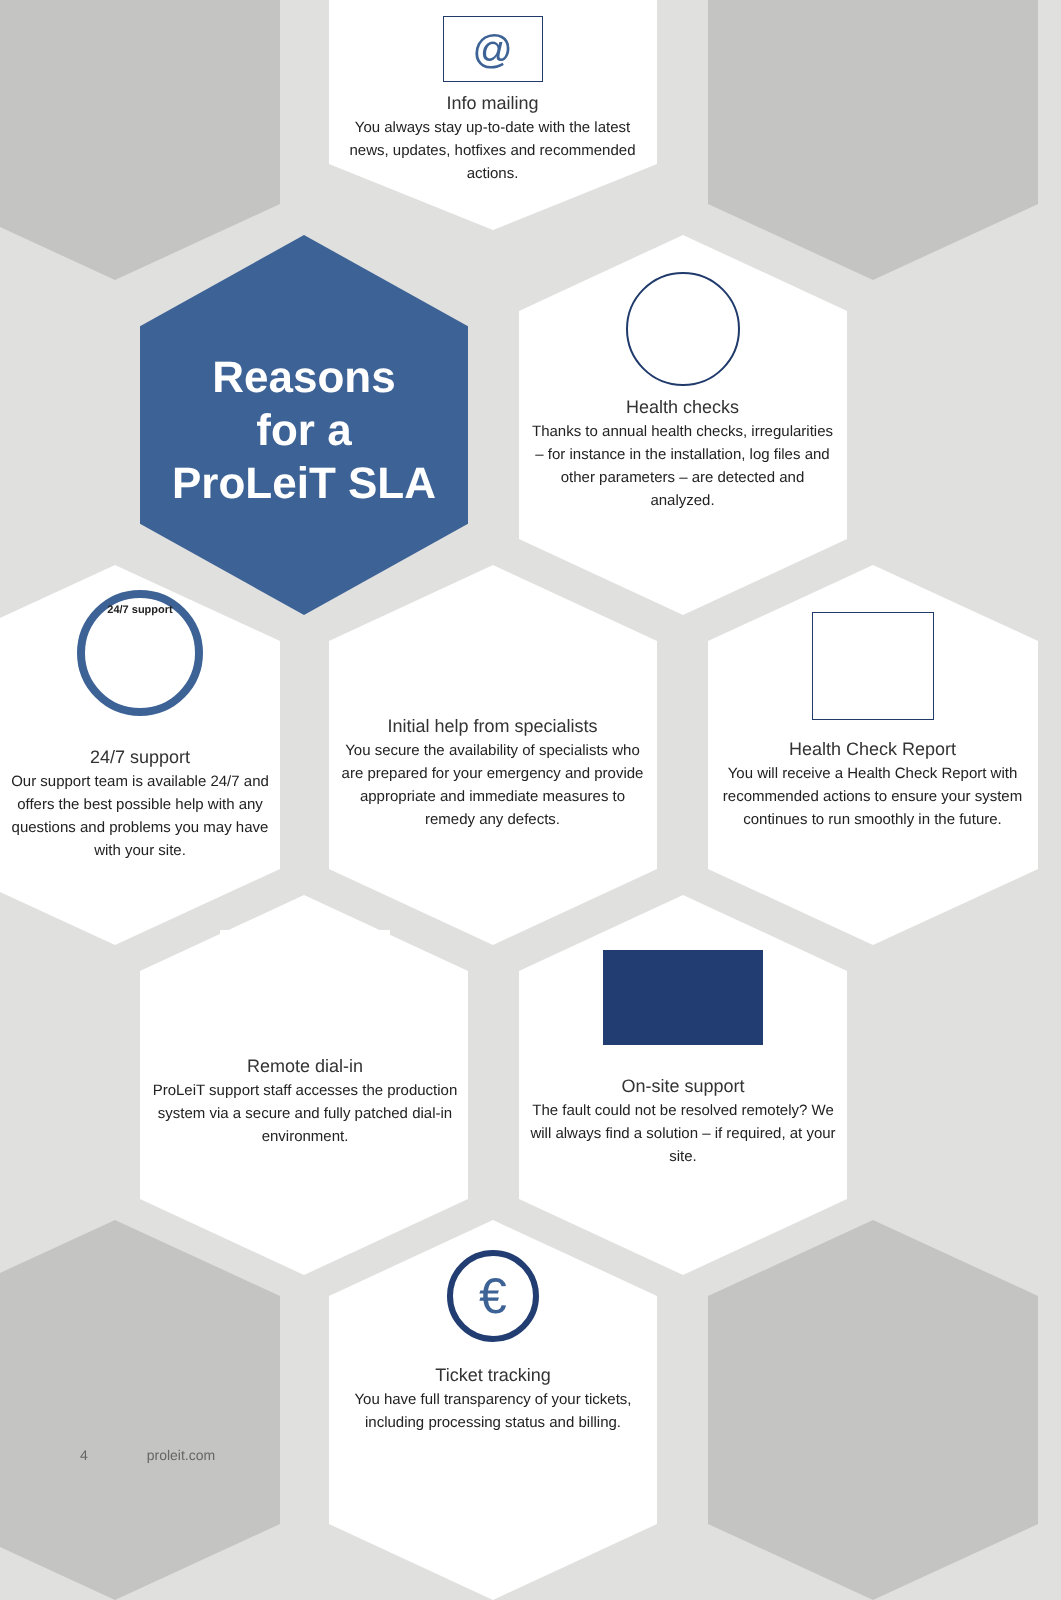@
Info mailing
You always stay up-to-date with the latest news, updates, hotfixes and recommended actions.
Reasons
for a
ProLeiT SLA
Health checks
Thanks to annual health checks, irregularities – for instance in the installation, log files and other parameters – are detected and analyzed.
24/7 support
24/7 support
Our support team is available 24/7 and offers the best possible help with any questions and problems you may have with your site.
Initial help from specialists
You secure the availability of specialists who are prepared for your emergency and provide appropriate and immediate measures to remedy any defects.
Health Check Report
You will receive a Health Check Report with recommended actions to ensure your system continues to run smoothly in the future.
Remote dial-in
ProLeiT support staff accesses the production system via a secure and fully patched dial-in environment.
On-site support
The fault could not be resolved remotely? We will always find a solution – if required, at your site.
€
Ticket tracking
You have full transparency of your tickets, including processing status and billing.
4 proleit.com